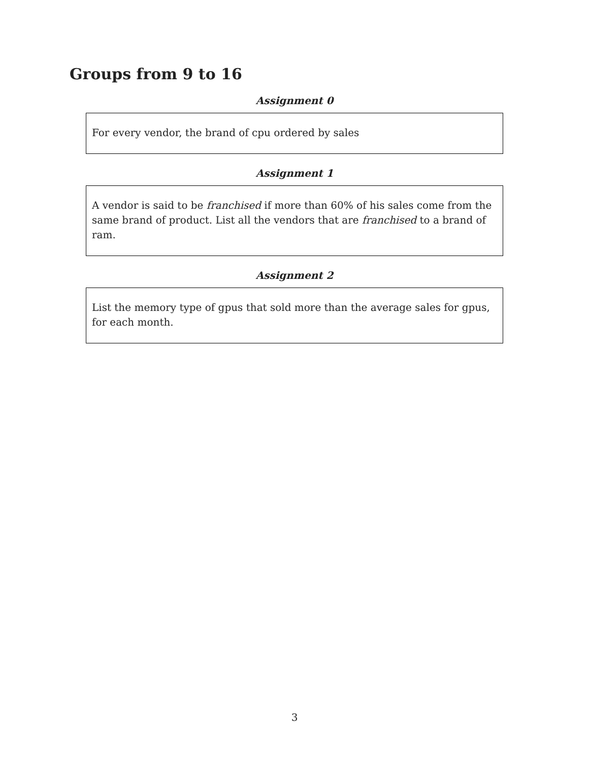Groups from 9 to 16
Assignment 0
For every vendor, the brand of cpu ordered by sales
Assignment 1
A vendor is said to be franchised if more than 60% of his sales come from the same brand of product. List all the vendors that are franchised to a brand of ram.
Assignment 2
List the memory type of gpus that sold more than the average sales for gpus, for each month.
3